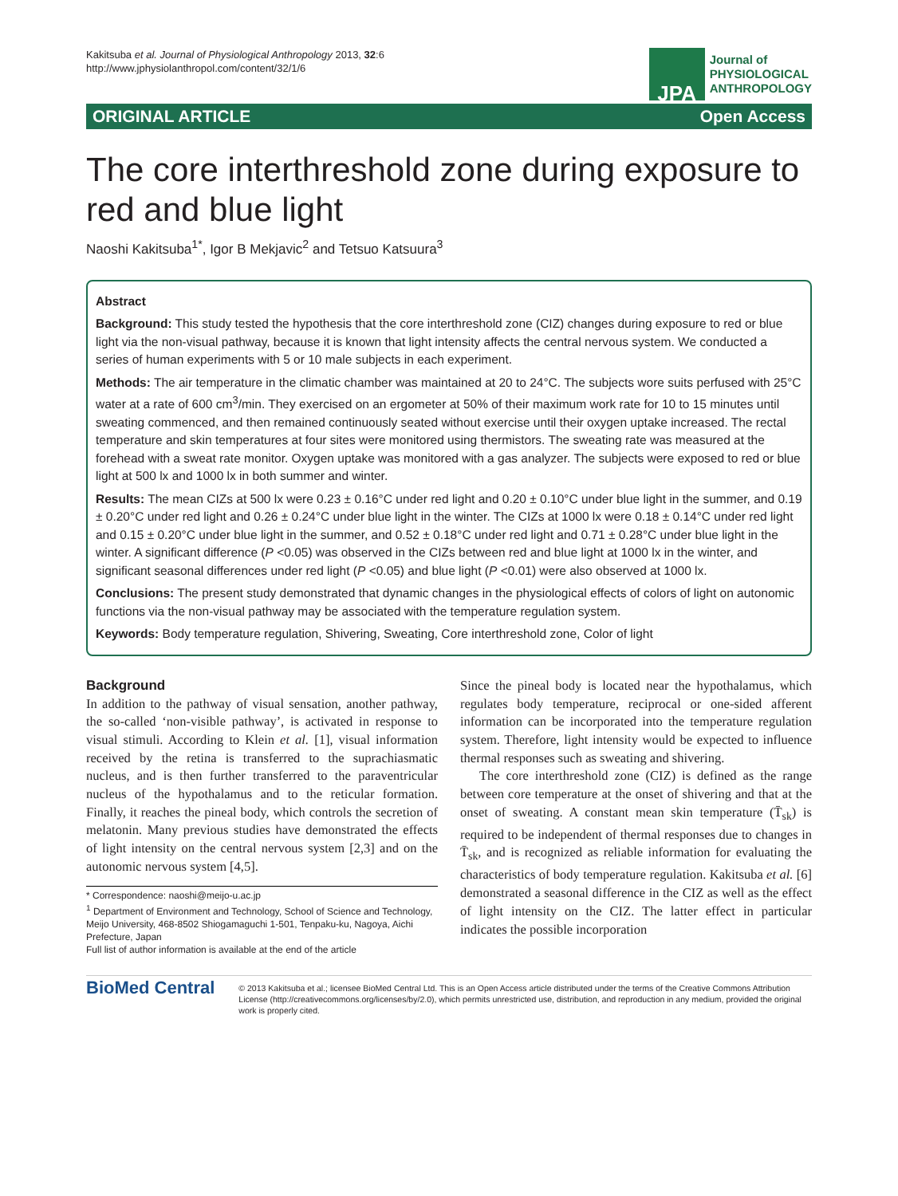Kakitsuba et al. Journal of Physiological Anthropology 2013, 32:6
http://www.jphysiolanthropol.com/content/32/1/6
JPA
Journal of
PHYSIOLOGICAL
ANTHROPOLOGY
ORIGINAL ARTICLE Open Access
The core interthreshold zone during exposure to red and blue light
Naoshi Kakitsuba<sup>1*</sup>, Igor B Mekjavic<sup>2</sup> and Tetsuo Katsuura<sup>3</sup>
Abstract
Background: This study tested the hypothesis that the core interthreshold zone (CIZ) changes during exposure to red or blue light via the non-visual pathway, because it is known that light intensity affects the central nervous system. We conducted a series of human experiments with 5 or 10 male subjects in each experiment.
Methods: The air temperature in the climatic chamber was maintained at 20 to 24°C. The subjects wore suits perfused with 25°C water at a rate of 600 cm<sup>3</sup>/min. They exercised on an ergometer at 50% of their maximum work rate for 10 to 15 minutes until sweating commenced, and then remained continuously seated without exercise until their oxygen uptake increased. The rectal temperature and skin temperatures at four sites were monitored using thermistors. The sweating rate was measured at the forehead with a sweat rate monitor. Oxygen uptake was monitored with a gas analyzer. The subjects were exposed to red or blue light at 500 lx and 1000 lx in both summer and winter.
Results: The mean CIZs at 500 lx were 0.23 ± 0.16°C under red light and 0.20 ± 0.10°C under blue light in the summer, and 0.19 ± 0.20°C under red light and 0.26 ± 0.24°C under blue light in the winter. The CIZs at 1000 lx were 0.18 ± 0.14°C under red light and 0.15 ± 0.20°C under blue light in the summer, and 0.52 ± 0.18°C under red light and 0.71 ± 0.28°C under blue light in the winter. A significant difference (P <0.05) was observed in the CIZs between red and blue light at 1000 lx in the winter, and significant seasonal differences under red light (P <0.05) and blue light (P <0.01) were also observed at 1000 lx.
Conclusions: The present study demonstrated that dynamic changes in the physiological effects of colors of light on autonomic functions via the non-visual pathway may be associated with the temperature regulation system.
Keywords: Body temperature regulation, Shivering, Sweating, Core interthreshold zone, Color of light
Background
In addition to the pathway of visual sensation, another pathway, the so-called ‘non-visible pathway’, is activated in response to visual stimuli. According to Klein et al. [1], visual information received by the retina is transferred to the suprachiasmatic nucleus, and is then further transferred to the paraventricular nucleus of the hypothalamus and to the reticular formation. Finally, it reaches the pineal body, which controls the secretion of melatonin. Many previous studies have demonstrated the effects of light intensity on the central nervous system [2,3] and on the autonomic nervous system [4,5].
* Correspondence: naoshi@meijo-u.ac.jp
<sup>1</sup> Department of Environment and Technology, School of Science and Technology, Meijo University, 468-8502 Shiogamaguchi 1-501, Tenpaku-ku, Nagoya, Aichi Prefecture, Japan
Full list of author information is available at the end of the article
Since the pineal body is located near the hypothalamus, which regulates body temperature, reciprocal or one-sided afferent information can be incorporated into the temperature regulation system. Therefore, light intensity would be expected to influence thermal responses such as sweating and shivering.
The core interthreshold zone (CIZ) is defined as the range between core temperature at the onset of shivering and that at the onset of sweating. A constant mean skin temperature (T̄<sub>sk</sub>) is required to be independent of thermal responses due to changes in T̄<sub>sk</sub>, and is recognized as reliable information for evaluating the characteristics of body temperature regulation. Kakitsuba et al. [6] demonstrated a seasonal difference in the CIZ as well as the effect of light intensity on the CIZ. The latter effect in particular indicates the possible incorporation
BioMed Central
© 2013 Kakitsuba et al.; licensee BioMed Central Ltd. This is an Open Access article distributed under the terms of the Creative Commons Attribution License (http://creativecommons.org/licenses/by/2.0), which permits unrestricted use, distribution, and reproduction in any medium, provided the original work is properly cited.